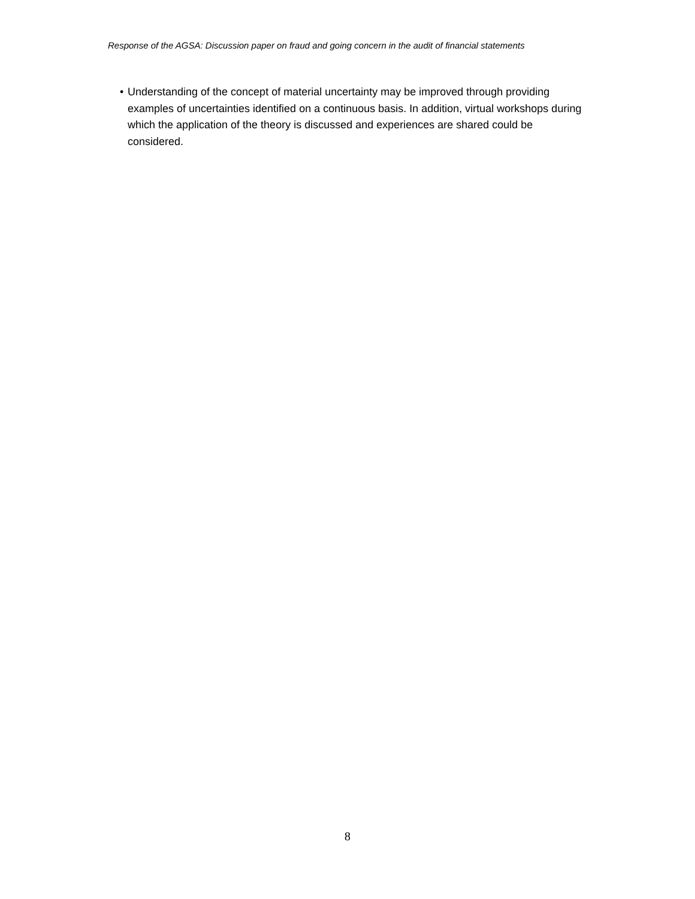Response of the AGSA: Discussion paper on fraud and going concern in the audit of financial statements
• Understanding of the concept of material uncertainty may be improved through providing examples of uncertainties identified on a continuous basis. In addition, virtual workshops during which the application of the theory is discussed and experiences are shared could be considered.
8